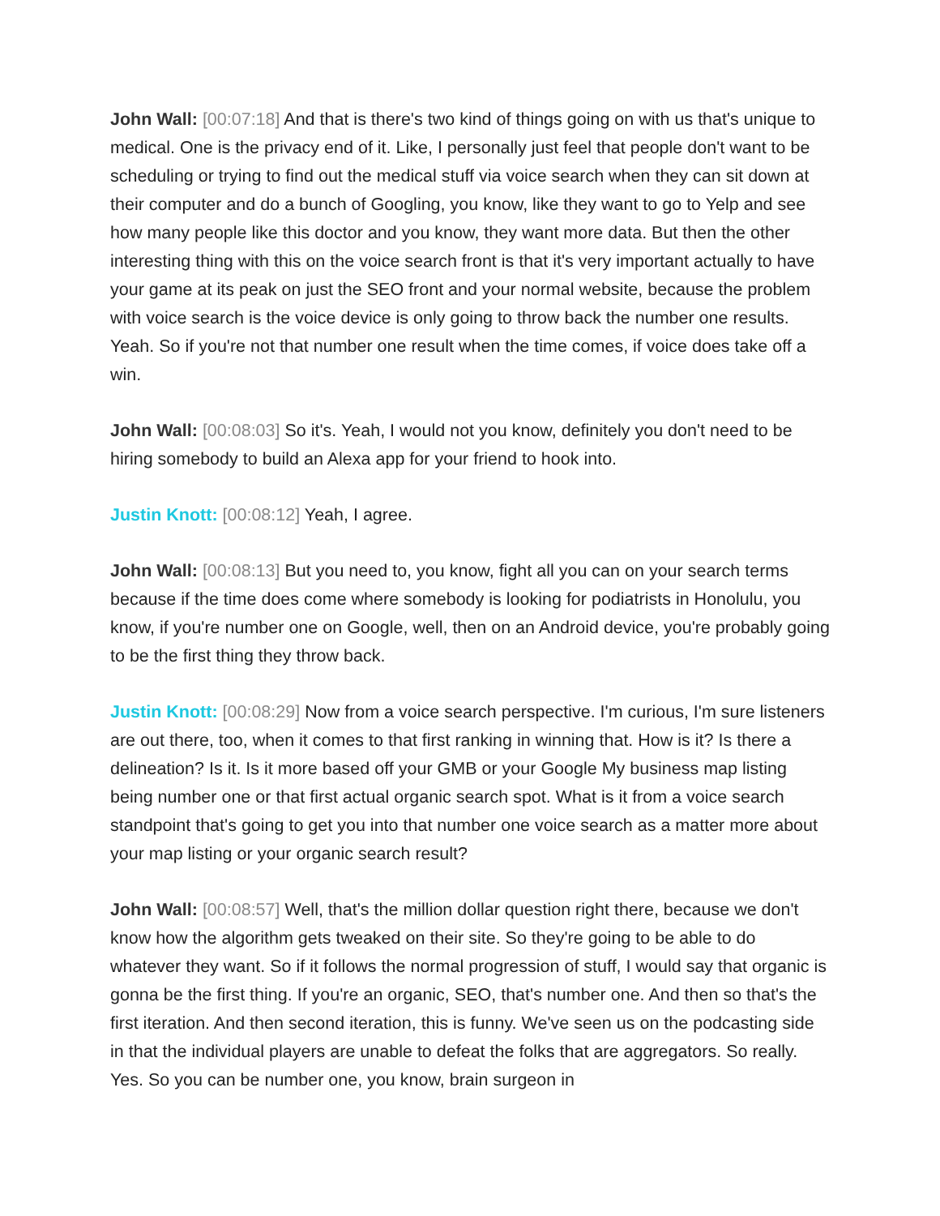John Wall: [00:07:18] And that is there's two kind of things going on with us that's unique to medical. One is the privacy end of it. Like, I personally just feel that people don't want to be scheduling or trying to find out the medical stuff via voice search when they can sit down at their computer and do a bunch of Googling, you know, like they want to go to Yelp and see how many people like this doctor and you know, they want more data. But then the other interesting thing with this on the voice search front is that it's very important actually to have your game at its peak on just the SEO front and your normal website, because the problem with voice search is the voice device is only going to throw back the number one results. Yeah. So if you're not that number one result when the time comes, if voice does take off a win.
John Wall: [00:08:03] So it's. Yeah, I would not you know, definitely you don't need to be hiring somebody to build an Alexa app for your friend to hook into.
Justin Knott: [00:08:12] Yeah, I agree.
John Wall: [00:08:13] But you need to, you know, fight all you can on your search terms because if the time does come where somebody is looking for podiatrists in Honolulu, you know, if you're number one on Google, well, then on an Android device, you're probably going to be the first thing they throw back.
Justin Knott: [00:08:29] Now from a voice search perspective. I'm curious, I'm sure listeners are out there, too, when it comes to that first ranking in winning that. How is it? Is there a delineation? Is it. Is it more based off your GMB or your Google My business map listing being number one or that first actual organic search spot. What is it from a voice search standpoint that's going to get you into that number one voice search as a matter more about your map listing or your organic search result?
John Wall: [00:08:57] Well, that's the million dollar question right there, because we don't know how the algorithm gets tweaked on their site. So they're going to be able to do whatever they want. So if it follows the normal progression of stuff, I would say that organic is gonna be the first thing. If you're an organic, SEO, that's number one. And then so that's the first iteration. And then second iteration, this is funny. We've seen us on the podcasting side in that the individual players are unable to defeat the folks that are aggregators. So really. Yes. So you can be number one, you know, brain surgeon in